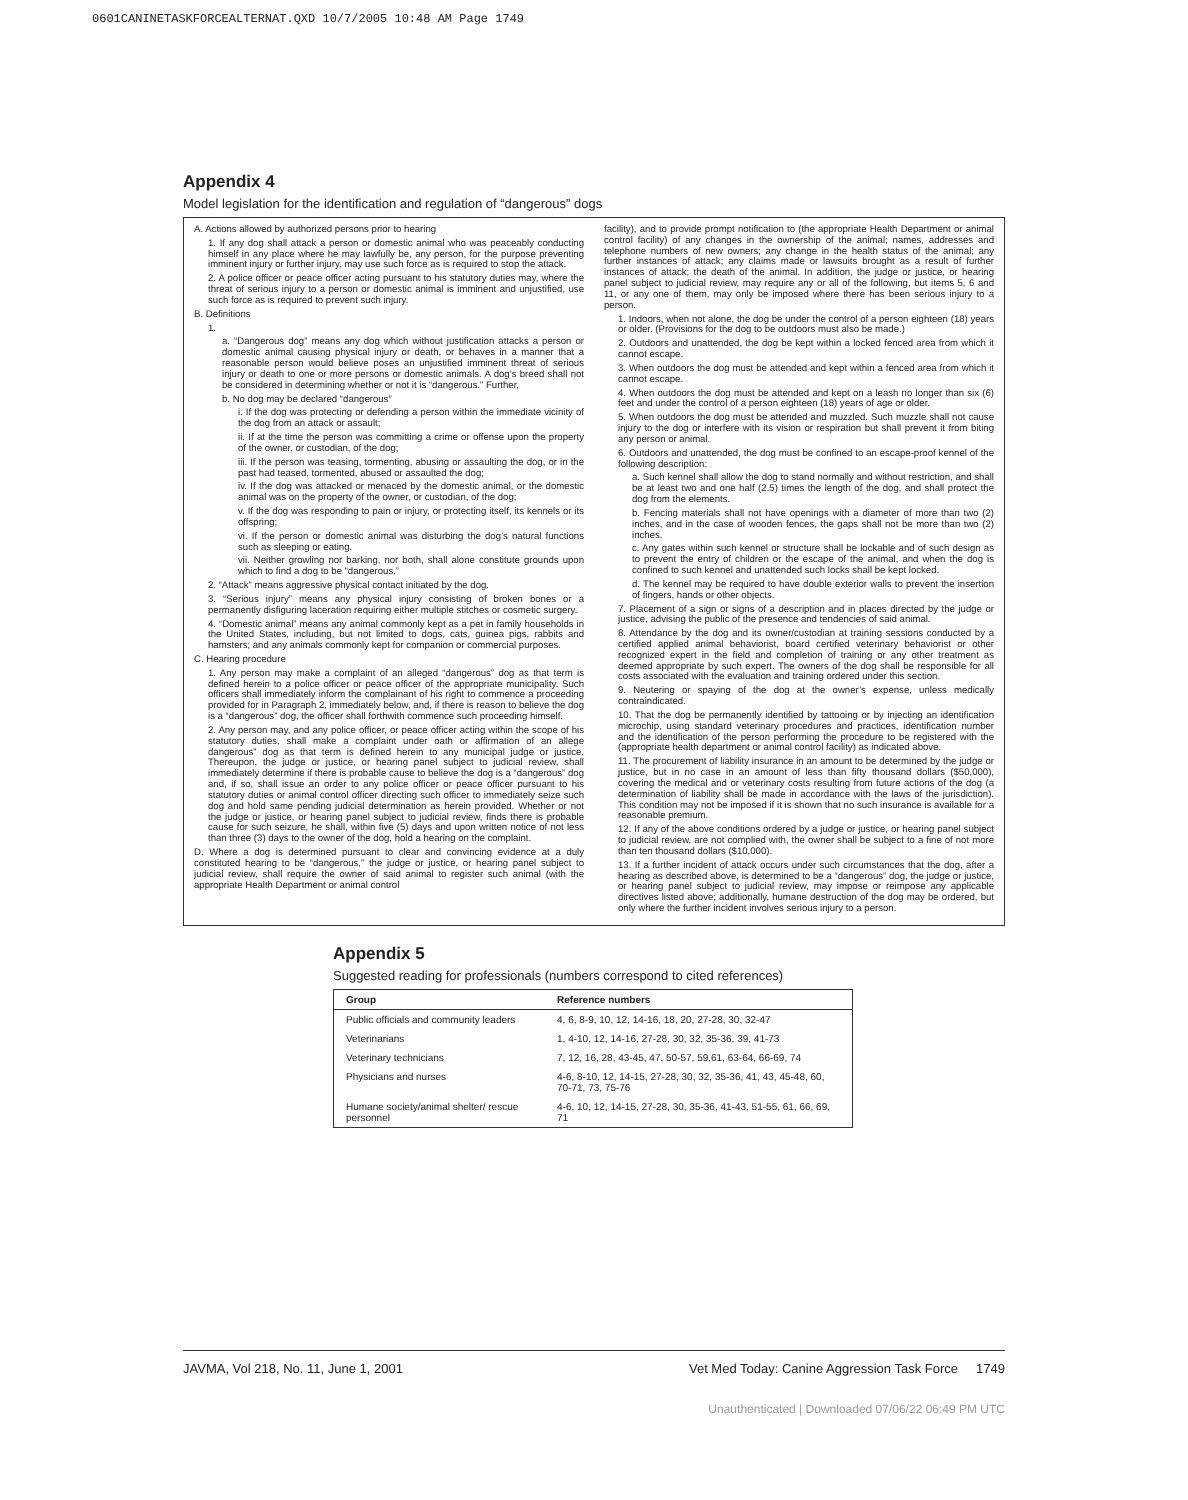0601CANINETASKFORCEALTERNAT.QXD 10/7/2005 10:48 AM Page 1749
Appendix 4
Model legislation for the identification and regulation of “dangerous” dogs
A. Actions allowed by authorized persons prior to hearing
1. If any dog shall attack a person or domestic animal who was peaceably conducting himself in any place where he may lawfully be, any person, for the purpose preventing imminent injury or further injury, may use such force as is required to stop the attack.
2. A police officer or peace officer acting pursuant to his statutory duties may, where the threat of serious injury to a person or domestic animal is imminent and unjustified, use such force as is required to prevent such injury.
B. Definitions
1.
a. “Dangerous dog” means any dog which without justification attacks a person or domestic animal causing physical injury or death, or behaves in a manner that a reasonable person would believe poses an unjustified imminent threat of serious injury or death to one or more persons or domestic animals. A dog’s breed shall not be considered in determining whether or not it is “dangerous.” Further,
b. No dog may be declared “dangerous”
i. If the dog was protecting or defending a person within the immediate vicinity of the dog from an attack or assault;
ii. If at the time the person was committing a crime or offense upon the property of the owner, or custodian, of the dog;
iii. If the person was teasing, tormenting, abusing or assaulting the dog, or in the past had teased, tormented, abused or assaulted the dog;
iv. If the dog was attacked or menaced by the domestic animal, or the domestic animal was on the property of the owner, or custodian, of the dog;
v. If the dog was responding to pain or injury, or protecting itself, its kennels or its offspring;
vi. If the person or domestic animal was disturbing the dog’s natural functions such as sleeping or eating.
vii. Neither growling nor barking, nor both, shall alone constitute grounds upon which to find a dog to be “dangerous.”
2. “Attack” means aggressive physical contact initiated by the dog.
3. “Serious injury” means any physical injury consisting of broken bones or a permanently disfiguring laceration requiring either multiple stitches or cosmetic surgery.
4. “Domestic animal” means any animal commonly kept as a pet in family households in the United States, including, but not limited to dogs, cats, guinea pigs, rabbits and hamsters; and any animals commonly kept for companion or commercial purposes.
C. Hearing procedure
1. Any person may make a complaint of an alleged “dangerous” dog as that term is defined herein to a police officer or peace officer of the appropriate municipality. Such officers shall immediately inform the complainant of his right to commence a proceeding provided for in Paragraph 2, immediately below, and, if there is reason to believe the dog is a “dangerous” dog, the officer shall forthwith commence such proceeding himself.
2. Any person may, and any police officer, or peace officer acting within the scope of his statutory duties, shall make a complaint under oath or affirmation of an allege dangerous” dog as that term is defined herein to any municipal judge or justice. Thereupon, the judge or justice, or hearing panel subject to judicial review, shall immediately determine if there is probable cause to believe the dog is a “dangerous” dog and, if so, shall issue an order to any police officer or peace officer pursuant to his statutory duties or animal control officer directing such officer to immediately seize such dog and hold same pending judicial determination as herein provided. Whether or not the judge or justice, or hearing panel subject to judicial review, finds there is probable cause for such seizure, he shall, within five (5) days and upon written notice of not less than three (3) days to the owner of the dog, hold a hearing on the complaint.
D. Where a dog is determined pursuant to clear and convincing evidence at a duly constituted hearing to be “dangerous,” the judge or justice, or hearing panel subject to judicial review, shall require the owner of said animal to register such animal (with the appropriate Health Department or animal control
facility), and to provide prompt notification to (the appropriate Health Department or animal control facility) of any changes in the ownership of the animal; names, addresses and telephone numbers of new owners; any change in the health status of the animal; any further instances of attack; any claims made or lawsuits brought as a result of further instances of attack; the death of the animal. In addition, the judge or justice, or hearing panel subject to judicial review, may require any or all of the following, but items 5, 6 and 11, or any one of them, may only be imposed where there has been serious injury to a person.
1. Indoors, when not alone, the dog be under the control of a person eighteen (18) years or older. (Provisions for the dog to be outdoors must also be made.)
2. Outdoors and unattended, the dog be kept within a locked fenced area from which it cannot escape.
3. When outdoors the dog must be attended and kept within a fenced area from which it cannot escape.
4. When outdoors the dog must be attended and kept on a leash no longer than six (6) feet and under the control of a person eighteen (18) years of age or older.
5. When outdoors the dog must be attended and muzzled. Such muzzle shall not cause injury to the dog or interfere with its vision or respiration but shall prevent it from biting any person or animal.
6. Outdoors and unattended, the dog must be confined to an escape-proof kennel of the following description:
a. Such kennel shall allow the dog to stand normally and without restriction, and shall be at least two and one half (2.5) times the length of the dog, and shall protect the dog from the elements.
b. Fencing materials shall not have openings with a diameter of more than two (2) inches, and in the case of wooden fences, the gaps shall not be more than two (2) inches.
c. Any gates within such kennel or structure shall be lockable and of such design as to prevent the entry of children or the escape of the animal, and when the dog is confined to such kennel and unattended such locks shall be kept locked.
d. The kennel may be required to have double exterior walls to prevent the insertion of fingers, hands or other objects.
7. Placement of a sign or signs of a description and in places directed by the judge or justice, advising the public of the presence and tendencies of said animal.
8. Attendance by the dog and its owner/custodian at training sessions conducted by a certified applied animal behaviorist, board certified veterinary behaviorist or other recognized expert in the field and completion of training or any other treatment as deemed appropriate by such expert. The owners of the dog shall be responsible for all costs associated with the evaluation and training ordered under this section.
9. Neutering or spaying of the dog at the owner’s expense, unless medically contraindicated.
10. That the dog be permanently identified by tattooing or by injecting an identification microchip, using standard veterinary procedures and practices, identification number and the identification of the person performing the procedure to be registered with the (appropriate health department or animal control facility) as indicated above.
11. The procurement of liability insurance in an amount to be determined by the judge or justice, but in no case in an amount of less than fifty thousand dollars ($50,000), covering the medical and or veterinary costs resulting from future actions of the dog (a determination of liability shall be made in accordance with the laws of the jurisdiction). This condition may not be imposed if it is shown that no such insurance is available for a reasonable premium.
12. If any of the above conditions ordered by a judge or justice, or hearing panel subject to judicial review, are not complied with, the owner shall be subject to a fine of not more than ten thousand dollars ($10,000).
13. If a further incident of attack occurs under such circumstances that the dog, after a hearing as described above, is determined to be a “dangerous” dog, the judge or justice, or hearing panel subject to judicial review, may impose or reimpose any applicable directives listed above; additionally, humane destruction of the dog may be ordered, but only where the further incident involves serious injury to a person.
Appendix 5
Suggested reading for professionals (numbers correspond to cited references)
| Group | Reference numbers |
| --- | --- |
| Public officials and community leaders | 4, 6, 8-9, 10, 12, 14-16, 18, 20, 27-28, 30, 32-47 |
| Veterinarians | 1, 4-10, 12, 14-16, 27-28, 30, 32, 35-36, 39, 41-73 |
| Veterinary technicians | 7, 12, 16, 28, 43-45, 47, 50-57, 59,61, 63-64, 66-69, 74 |
| Physicians and nurses | 4-6, 8-10, 12, 14-15, 27-28, 30, 32, 35-36, 41, 43, 45-48, 60, 70-71, 73, 75-76 |
| Humane society/animal shelter/ rescue personnel | 4-6, 10, 12, 14-15, 27-28, 30, 35-36, 41-43, 51-55, 61, 66, 69, 71 |
JAVMA, Vol 218, No. 11, June 1, 2001 Vet Med Today: Canine Aggression Task Force 1749
Unauthenticated | Downloaded 07/06/22 06:49 PM UTC